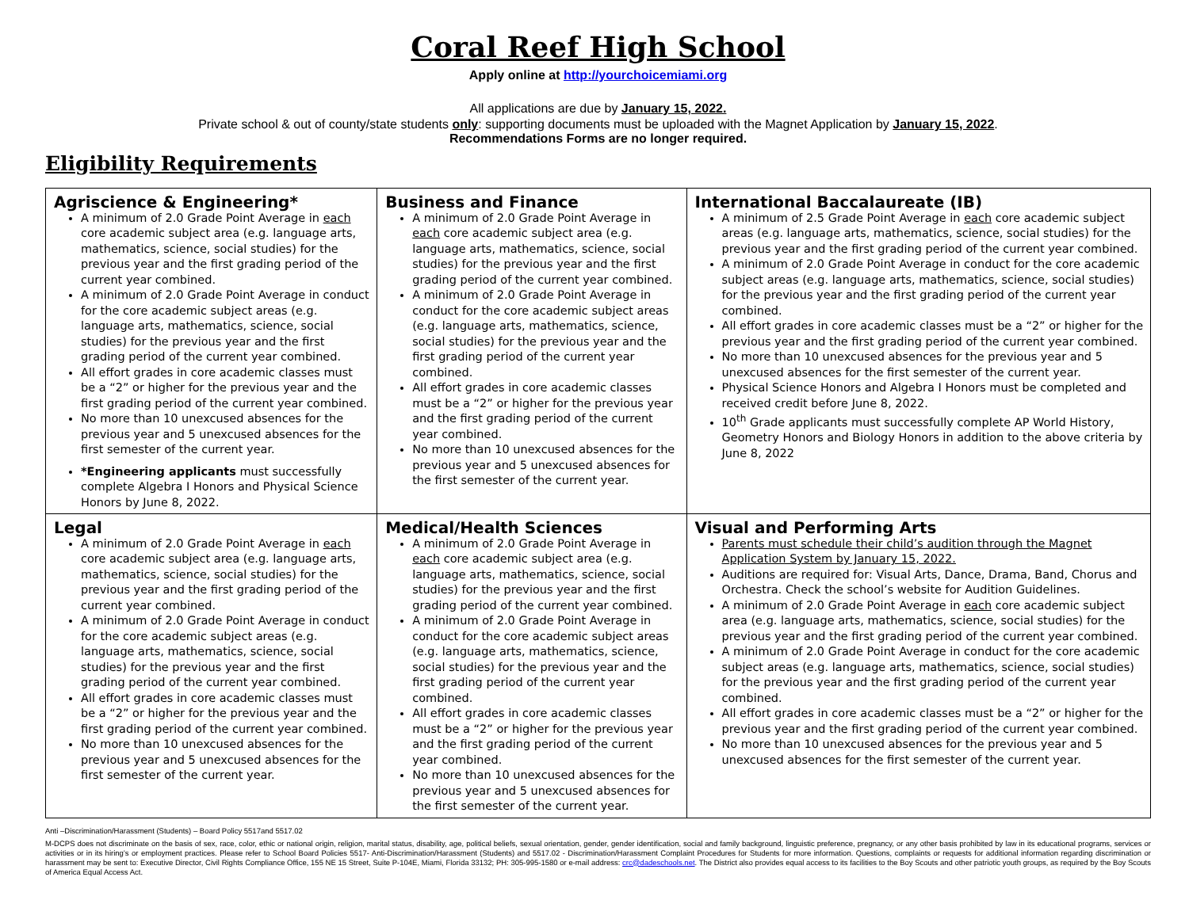Coral Reef High School
Apply online at http://yourchoicemiami.org
All applications are due by January 15, 2022.
Private school & out of county/state students only: supporting documents must be uploaded with the Magnet Application by January 15, 2022.
Recommendations Forms are no longer required.
Eligibility Requirements
| Agriscience & Engineering* A minimum of 2.0 Grade Point Average in each core academic subject area (e.g. language arts, mathematics, science, social studies) for the previous year and the first grading period of the current year combined. A minimum of 2.0 Grade Point Average in conduct for the core academic subject areas (e.g. language arts, mathematics, science, social studies) for the previous year and the first grading period of the current year combined. All effort grades in core academic classes must be a “2” or higher for the previous year and the first grading period of the current year combined. No more than 10 unexcused absences for the previous year and 5 unexcused absences for the first semester of the current year. *Engineering applicants must successfully complete Algebra I Honors and Physical Science Honors by June 8, 2022. | Business and Finance A minimum of 2.0 Grade Point Average in each core academic subject area (e.g. language arts, mathematics, science, social studies) for the previous year and the first grading period of the current year combined. A minimum of 2.0 Grade Point Average in conduct for the core academic subject areas (e.g. language arts, mathematics, science, social studies) for the previous year and the first grading period of the current year combined. All effort grades in core academic classes must be a “2” or higher for the previous year and the first grading period of the current year combined. No more than 10 unexcused absences for the previous year and 5 unexcused absences for the first semester of the current year. | International Baccalaureate (IB) A minimum of 2.5 Grade Point Average in each core academic subject areas (e.g. language arts, mathematics, science, social studies) for the previous year and the first grading period of the current year combined. A minimum of 2.0 Grade Point Average in conduct for the core academic subject areas (e.g. language arts, mathematics, science, social studies) for the previous year and the first grading period of the current year combined. All effort grades in core academic classes must be a “2” or higher for the previous year and the first grading period of the current year combined. No more than 10 unexcused absences for the previous year and 5 unexcused absences for the first semester of the current year. Physical Science Honors and Algebra I Honors must be completed and received credit before June 8, 2022. 10<sup>th</sup> Grade applicants must successfully complete AP World History, Geometry Honors and Biology Honors in addition to the above criteria by June 8, 2022 |
| Legal A minimum of 2.0 Grade Point Average in each core academic subject area (e.g. language arts, mathematics, science, social studies) for the previous year and the first grading period of the current year combined. A minimum of 2.0 Grade Point Average in conduct for the core academic subject areas (e.g. language arts, mathematics, science, social studies) for the previous year and the first grading period of the current year combined. All effort grades in core academic classes must be a “2” or higher for the previous year and the first grading period of the current year combined. No more than 10 unexcused absences for the previous year and 5 unexcused absences for the first semester of the current year. | Medical/Health Sciences A minimum of 2.0 Grade Point Average in each core academic subject area (e.g. language arts, mathematics, science, social studies) for the previous year and the first grading period of the current year combined. A minimum of 2.0 Grade Point Average in conduct for the core academic subject areas (e.g. language arts, mathematics, science, social studies) for the previous year and the first grading period of the current year combined. All effort grades in core academic classes must be a “2” or higher for the previous year and the first grading period of the current year combined. No more than 10 unexcused absences for the previous year and 5 unexcused absences for the first semester of the current year. | Visual and Performing Arts Parents must schedule their child’s audition through the Magnet Application System by January 15, 2022. Auditions are required for: Visual Arts, Dance, Drama, Band, Chorus and Orchestra. Check the school’s website for Audition Guidelines. A minimum of 2.0 Grade Point Average in each core academic subject area (e.g. language arts, mathematics, science, social studies) for the previous year and the first grading period of the current year combined. A minimum of 2.0 Grade Point Average in conduct for the core academic subject areas (e.g. language arts, mathematics, science, social studies) for the previous year and the first grading period of the current year combined. All effort grades in core academic classes must be a “2” or higher for the previous year and the first grading period of the current year combined. No more than 10 unexcused absences for the previous year and 5 unexcused absences for the first semester of the current year. |
Anti –Discrimination/Harassment (Students) – Board Policy 5517and 5517.02
M-DCPS does not discriminate on the basis of sex, race, color, ethic or national origin, religion, marital status, disability, age, political beliefs, sexual orientation, gender, gender identification, social and family background, linguistic preference, pregnancy, or any other basis prohibited by law in its educational programs, services or activities or in its hiring’s or employment practices. Please refer to School Board Policies 5517- Anti-Discrimination/Harassment (Students) and 5517.02 - Discrimination/Harassment Complaint Procedures for Students for more information. Questions, complaints or requests for additional information regarding discrimination or harassment may be sent to: Executive Director, Civil Rights Compliance Office, 155 NE 15 Street, Suite P-104E, Miami, Florida 33132; PH: 305-995-1580 or e-mail address: crc@dadeschools.net. The District also provides equal access to its facilities to the Boy Scouts and other patriotic youth groups, as required by the Boy Scouts of America Equal Access Act.